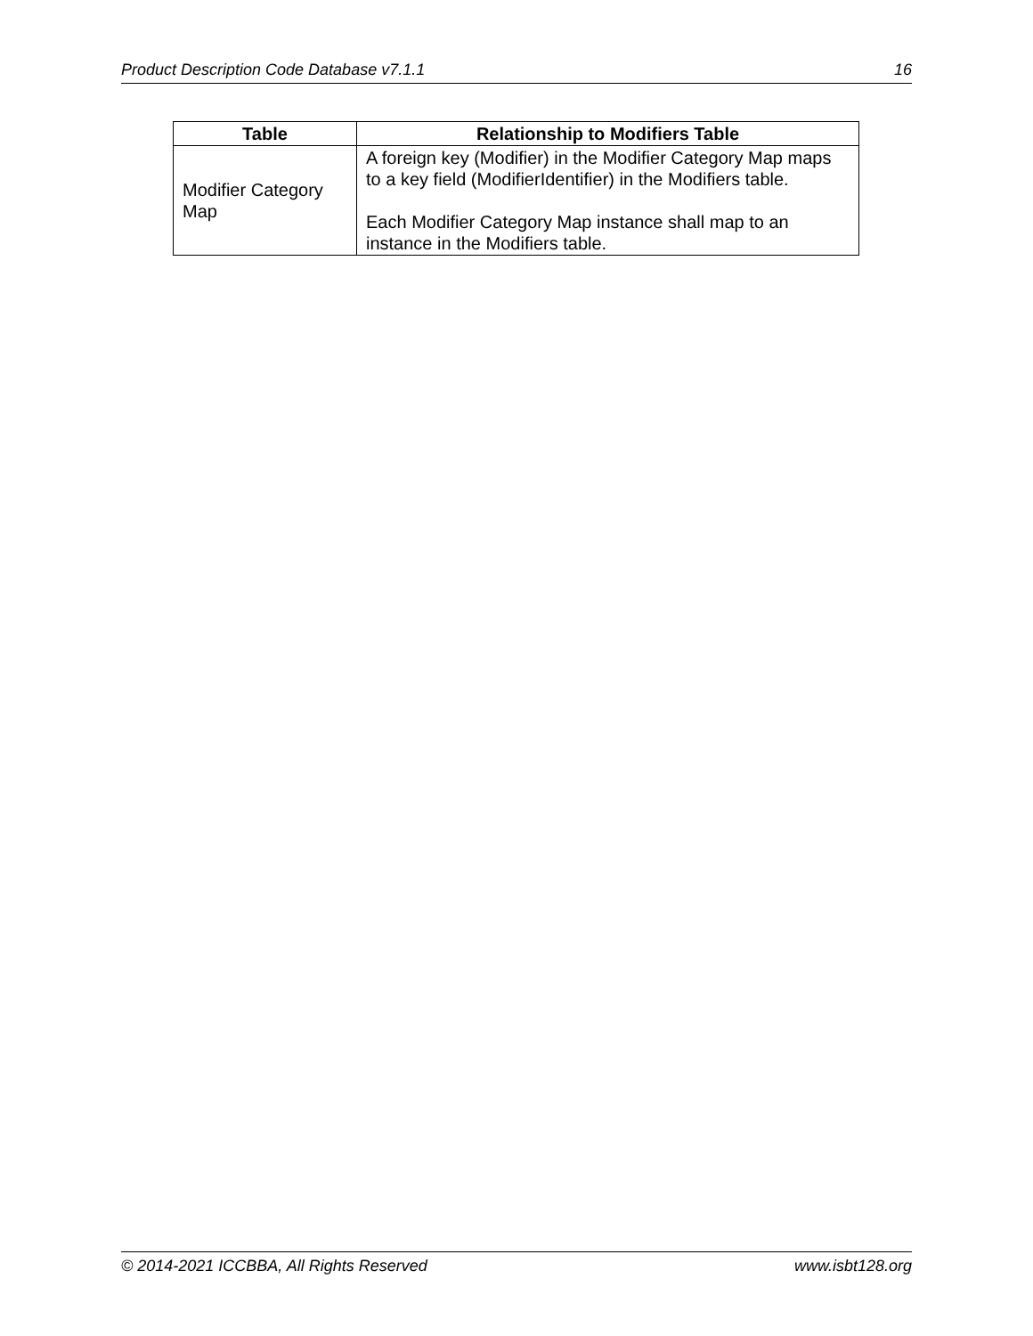Product Description Code Database v7.1.1 16
| Table | Relationship to Modifiers Table |
| --- | --- |
| Modifier Category Map | A foreign key (Modifier) in the Modifier Category Map maps to a key field (ModifierIdentifier) in the Modifiers table. Each Modifier Category Map instance shall map to an instance in the Modifiers table. |
© 2014-2021 ICCBBA, All Rights Reserved www.isbt128.org